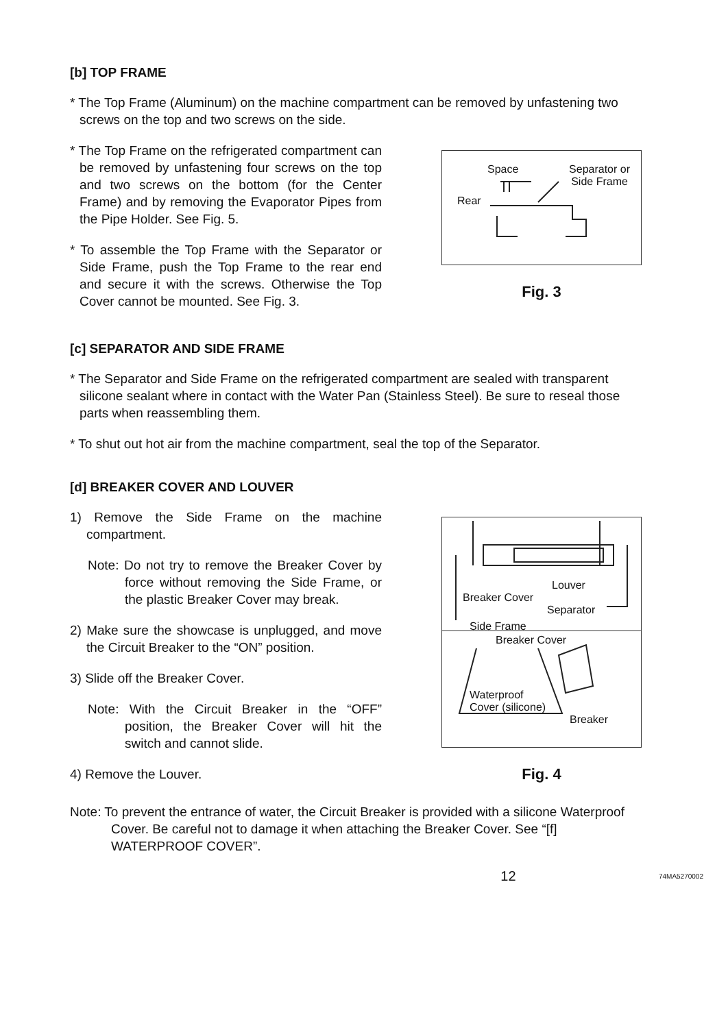[b] TOP FRAME
* The Top Frame (Aluminum) on the machine compartment can be removed by unfastening two screws on the top and two screws on the side.
* The Top Frame on the refrigerated compartment can be removed by unfastening four screws on the top and two screws on the bottom (for the Center Frame) and by removing the Evaporator Pipes from the Pipe Holder. See Fig. 5.
* To assemble the Top Frame with the Separator or Side Frame, push the Top Frame to the rear end and secure it with the screws. Otherwise the Top Cover cannot be mounted. See Fig. 3.
Space Separator or
Side Frame
Rear
Fig. 3
[c] SEPARATOR AND SIDE FRAME
* The Separator and Side Frame on the refrigerated compartment are sealed with transparent silicone sealant where in contact with the Water Pan (Stainless Steel). Be sure to reseal those parts when reassembling them.
* To shut out hot air from the machine compartment, seal the top of the Separator.
[d] BREAKER COVER AND LOUVER
1) Remove the Side Frame on the machine compartment.
Note: Do not try to remove the Breaker Cover by force without removing the Side Frame, or the plastic Breaker Cover may break.
2) Make sure the showcase is unplugged, and move the Circuit Breaker to the “ON” position.
3) Slide off the Breaker Cover.
Note: With the Circuit Breaker in the “OFF” position, the Breaker Cover will hit the switch and cannot slide.
4) Remove the Louver.
Louver
Breaker Cover
Separator
Side Frame
Breaker Cover
Waterproof
Cover (silicone)
Breaker
Fig. 4
Note: To prevent the entrance of water, the Circuit Breaker is provided with a silicone Waterproof Cover. Be careful not to damage it when attaching the Breaker Cover. See “[f] WATERPROOF COVER”.
12 74MA5270002